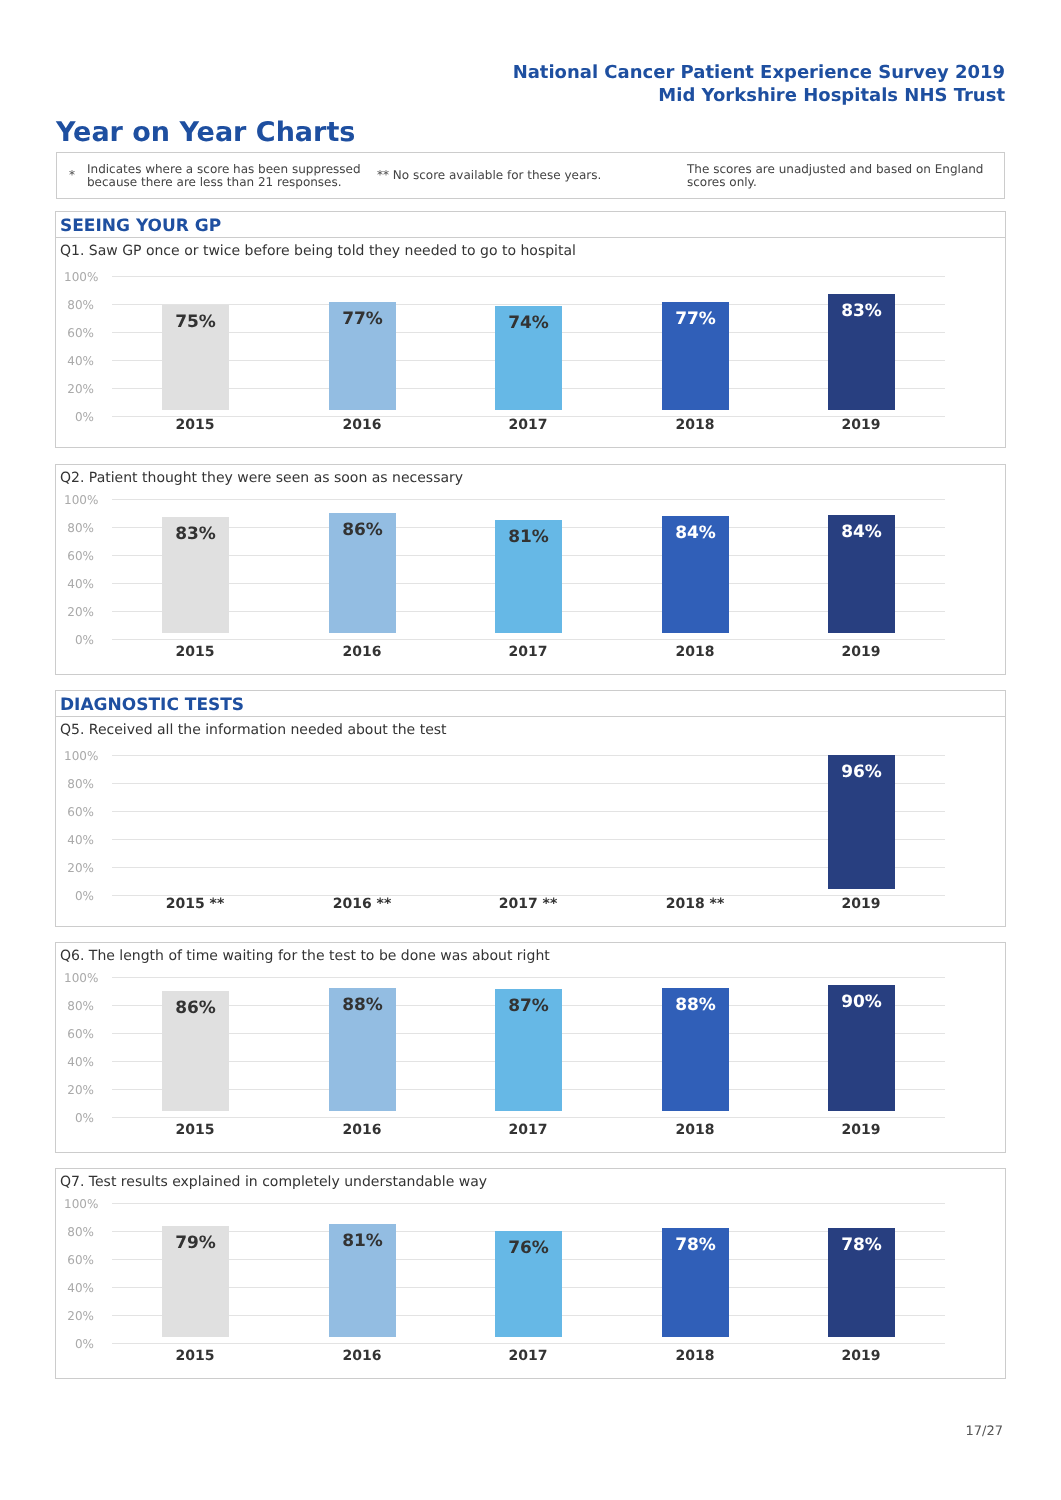National Cancer Patient Experience Survey 2019
Mid Yorkshire Hospitals NHS Trust
Year on Year Charts
*
Indicates where a score has been suppressed because there are less than 21 responses.
** No score available for these years.
The scores are unadjusted and based on England scores only.
SEEING YOUR GP
Q1. Saw GP once or twice before being told they needed to go to hospital
100%
80%
60%
40%
20%
0%
75% 77% 74% 77% 83%
2015 2016 2017 2018 2019
Q2. Patient thought they were seen as soon as necessary
100%
80%
60%
40%
20%
0%
83% 86% 81% 84% 84%
2015 2016 2017 2018 2019
DIAGNOSTIC TESTS
Q5. Received all the information needed about the test
100%
80%
60%
40%
20%
0%
96%
2015 ** 2016 ** 2017 ** 2018 ** 2019
Q6. The length of time waiting for the test to be done was about right
100%
80%
60%
40%
20%
0%
86% 88% 87% 88% 90%
2015 2016 2017 2018 2019
Q7. Test results explained in completely understandable way
100%
80%
60%
40%
20%
0%
79% 81% 76% 78% 78%
2015 2016 2017 2018 2019
17/27